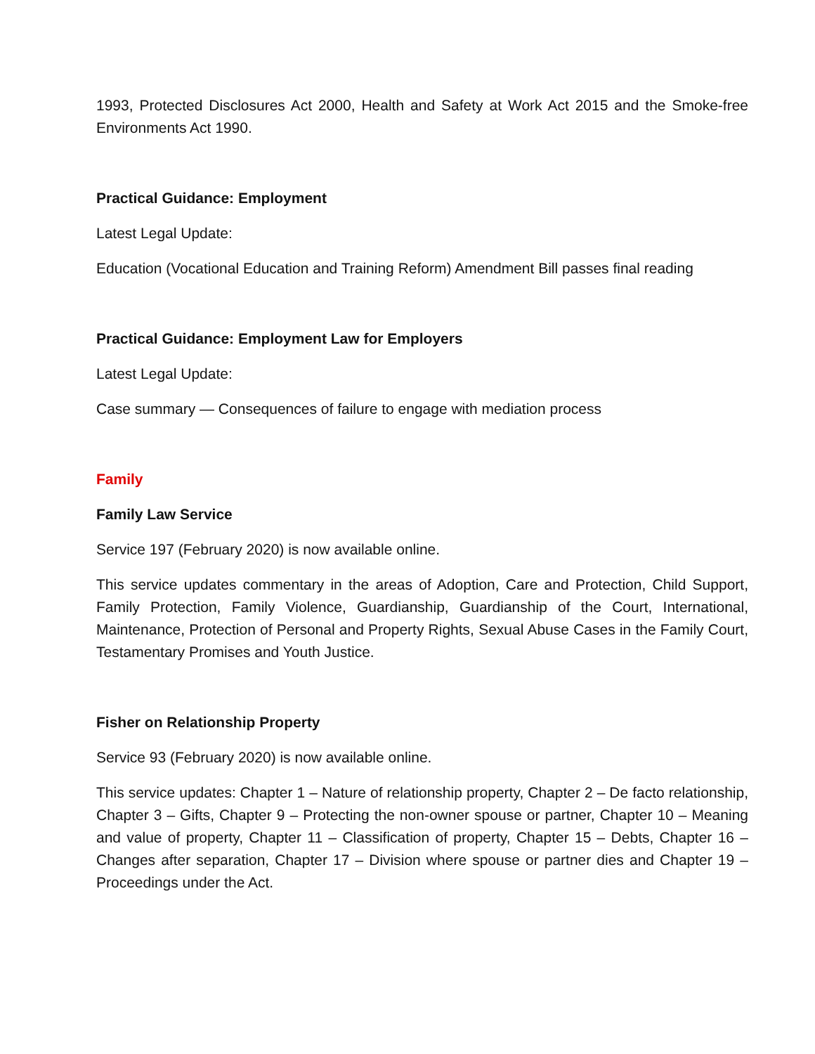1993, Protected Disclosures Act 2000, Health and Safety at Work Act 2015 and the Smoke-free Environments Act 1990.
Practical Guidance: Employment
Latest Legal Update:
Education (Vocational Education and Training Reform) Amendment Bill passes final reading
Practical Guidance: Employment Law for Employers
Latest Legal Update:
Case summary — Consequences of failure to engage with mediation process
Family
Family Law Service
Service 197 (February 2020) is now available online.
This service updates commentary in the areas of Adoption, Care and Protection, Child Support, Family Protection, Family Violence, Guardianship, Guardianship of the Court, International, Maintenance, Protection of Personal and Property Rights, Sexual Abuse Cases in the Family Court, Testamentary Promises and Youth Justice.
Fisher on Relationship Property
Service 93 (February 2020) is now available online.
This service updates: Chapter 1 – Nature of relationship property, Chapter 2 – De facto relationship, Chapter 3 – Gifts, Chapter 9 – Protecting the non-owner spouse or partner, Chapter 10 – Meaning and value of property, Chapter 11 – Classification of property, Chapter 15 – Debts, Chapter 16 – Changes after separation, Chapter 17 – Division where spouse or partner dies and Chapter 19 – Proceedings under the Act.